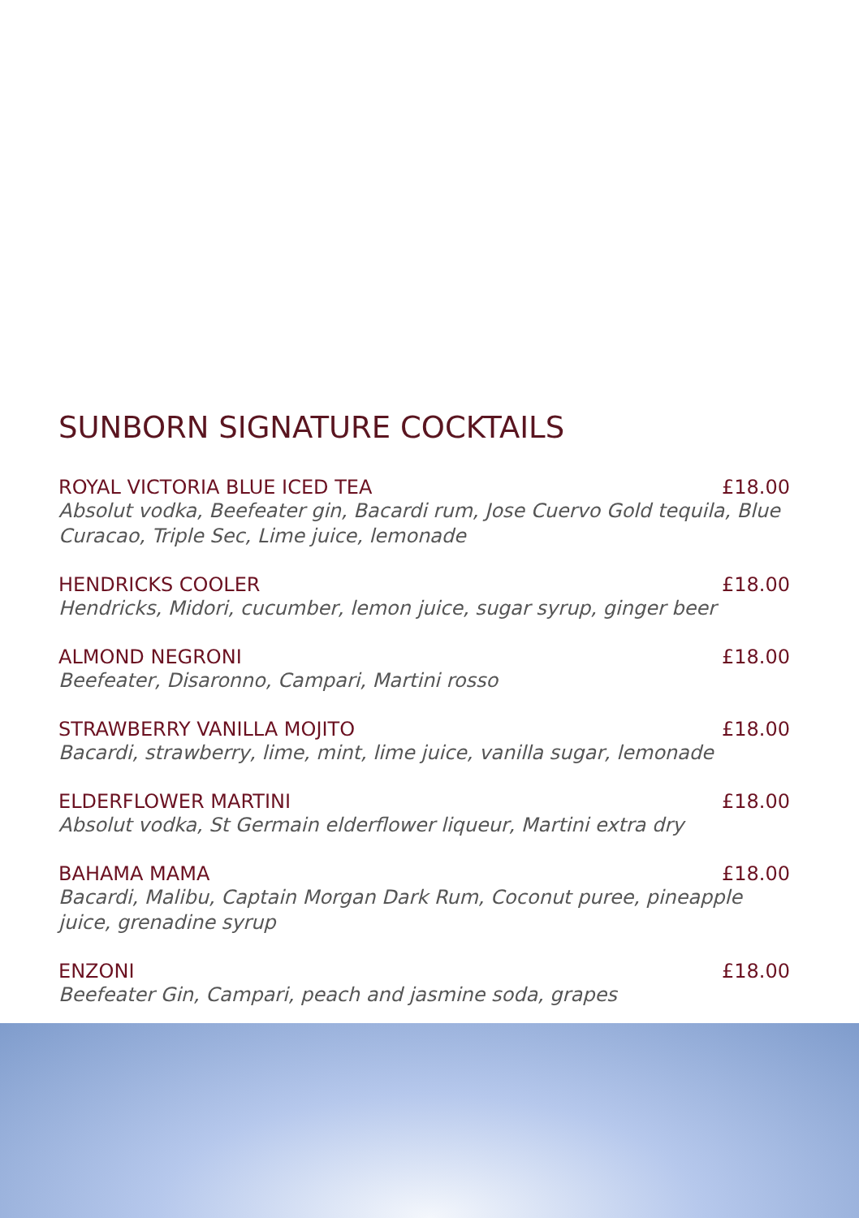SUNBORN SIGNATURE COCKTAILS
ROYAL VICTORIA BLUE ICED TEA £18.00
Absolut vodka, Beefeater gin, Bacardi rum, Jose Cuervo Gold tequila, Blue Curacao, Triple Sec, Lime juice, lemonade
HENDRICKS COOLER £18.00
Hendricks, Midori, cucumber, lemon juice, sugar syrup, ginger beer
ALMOND NEGRONI £18.00
Beefeater, Disaronno, Campari, Martini rosso
STRAWBERRY VANILLA MOJITO £18.00
Bacardi, strawberry, lime, mint, lime juice, vanilla sugar, lemonade
ELDERFLOWER MARTINI £18.00
Absolut vodka, St Germain elderflower liqueur, Martini extra dry
BAHAMA MAMA £18.00
Bacardi, Malibu, Captain Morgan Dark Rum, Coconut puree, pineapple juice, grenadine syrup
ENZONI £18.00
Beefeater Gin, Campari, peach and jasmine soda, grapes